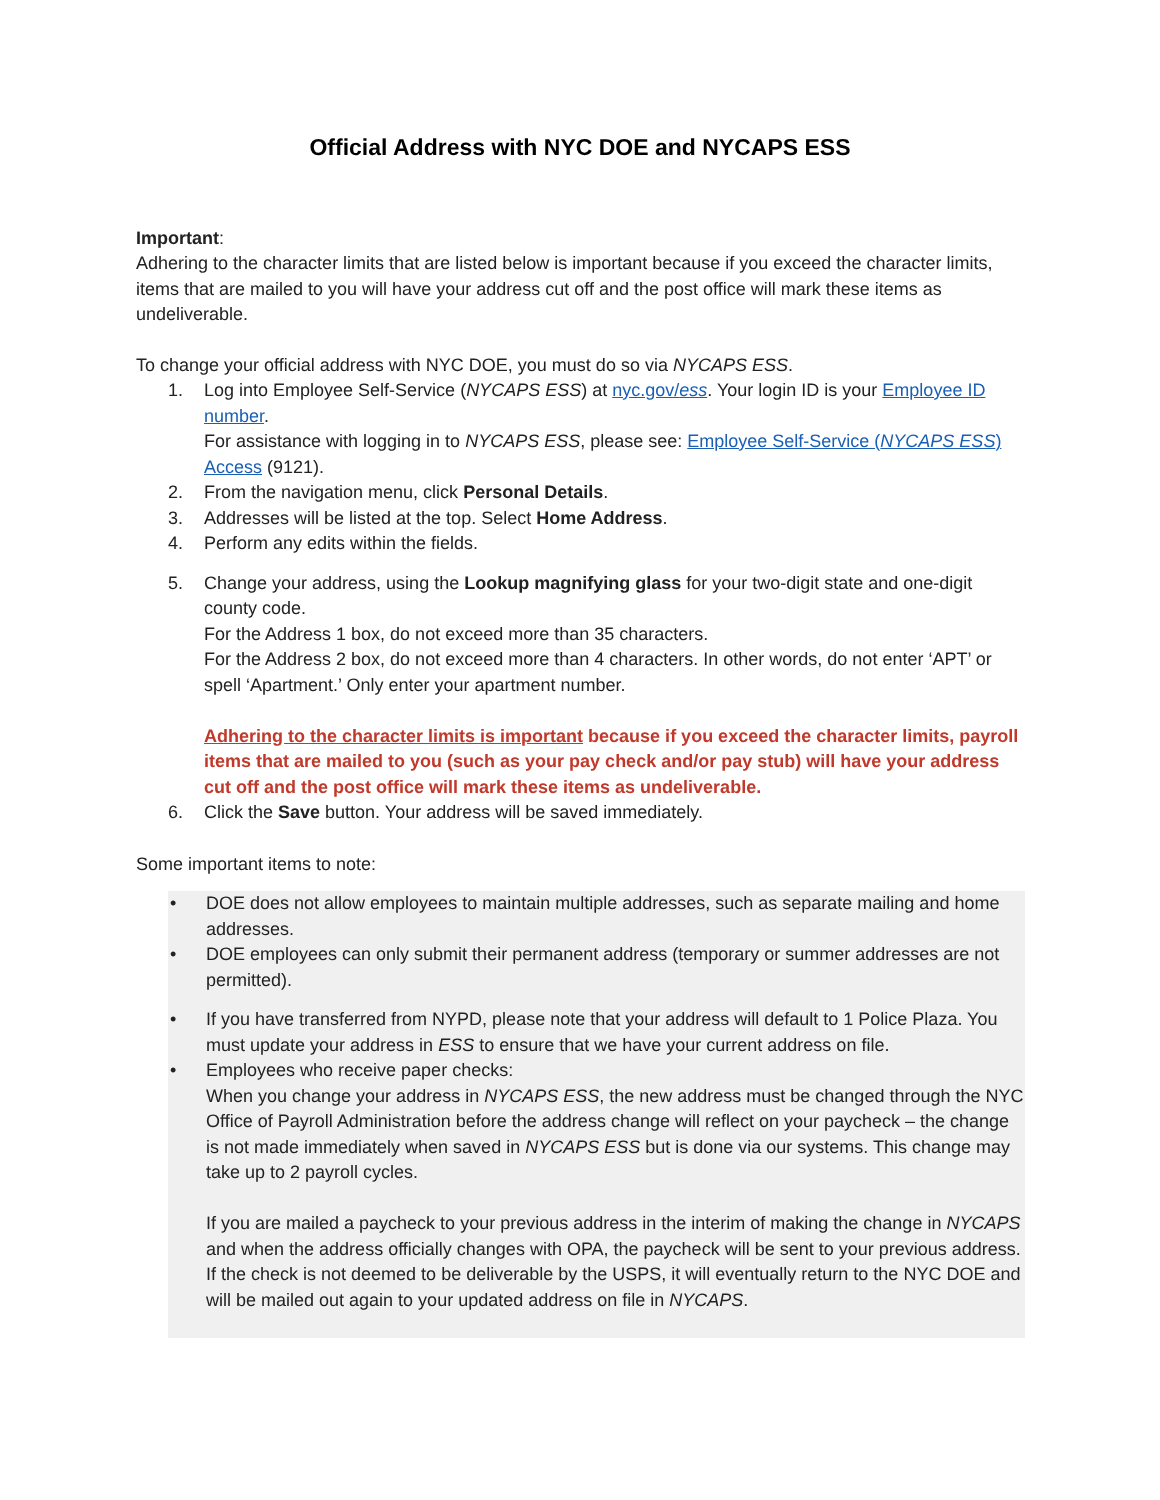Official Address with NYC DOE and NYCAPS ESS
Important:
Adhering to the character limits that are listed below is important because if you exceed the character limits, items that are mailed to you will have your address cut off and the post office will mark these items as undeliverable.
To change your official address with NYC DOE, you must do so via NYCAPS ESS.
1. Log into Employee Self-Service (NYCAPS ESS) at nyc.gov/ess. Your login ID is your Employee ID number.
For assistance with logging in to NYCAPS ESS, please see: Employee Self-Service (NYCAPS ESS) Access (9121).
2. From the navigation menu, click Personal Details.
3. Addresses will be listed at the top. Select Home Address.
4. Perform any edits within the fields.
5. Change your address, using the Lookup magnifying glass for your two-digit state and one-digit county code.
For the Address 1 box, do not exceed more than 35 characters.
For the Address 2 box, do not exceed more than 4 characters. In other words, do not enter ‘APT’ or spell ‘Apartment.’ Only enter your apartment number.
Adhering to the character limits is important because if you exceed the character limits, payroll items that are mailed to you (such as your pay check and/or pay stub) will have your address cut off and the post office will mark these items as undeliverable.
6. Click the Save button. Your address will be saved immediately.
Some important items to note:
• DOE does not allow employees to maintain multiple addresses, such as separate mailing and home addresses.
• DOE employees can only submit their permanent address (temporary or summer addresses are not permitted).
• If you have transferred from NYPD, please note that your address will default to 1 Police Plaza. You must update your address in ESS to ensure that we have your current address on file.
• Employees who receive paper checks:
When you change your address in NYCAPS ESS, the new address must be changed through the NYC Office of Payroll Administration before the address change will reflect on your paycheck – the change is not made immediately when saved in NYCAPS ESS but is done via our systems. This change may take up to 2 payroll cycles.
If you are mailed a paycheck to your previous address in the interim of making the change in NYCAPS and when the address officially changes with OPA, the paycheck will be sent to your previous address. If the check is not deemed to be deliverable by the USPS, it will eventually return to the NYC DOE and will be mailed out again to your updated address on file in NYCAPS.